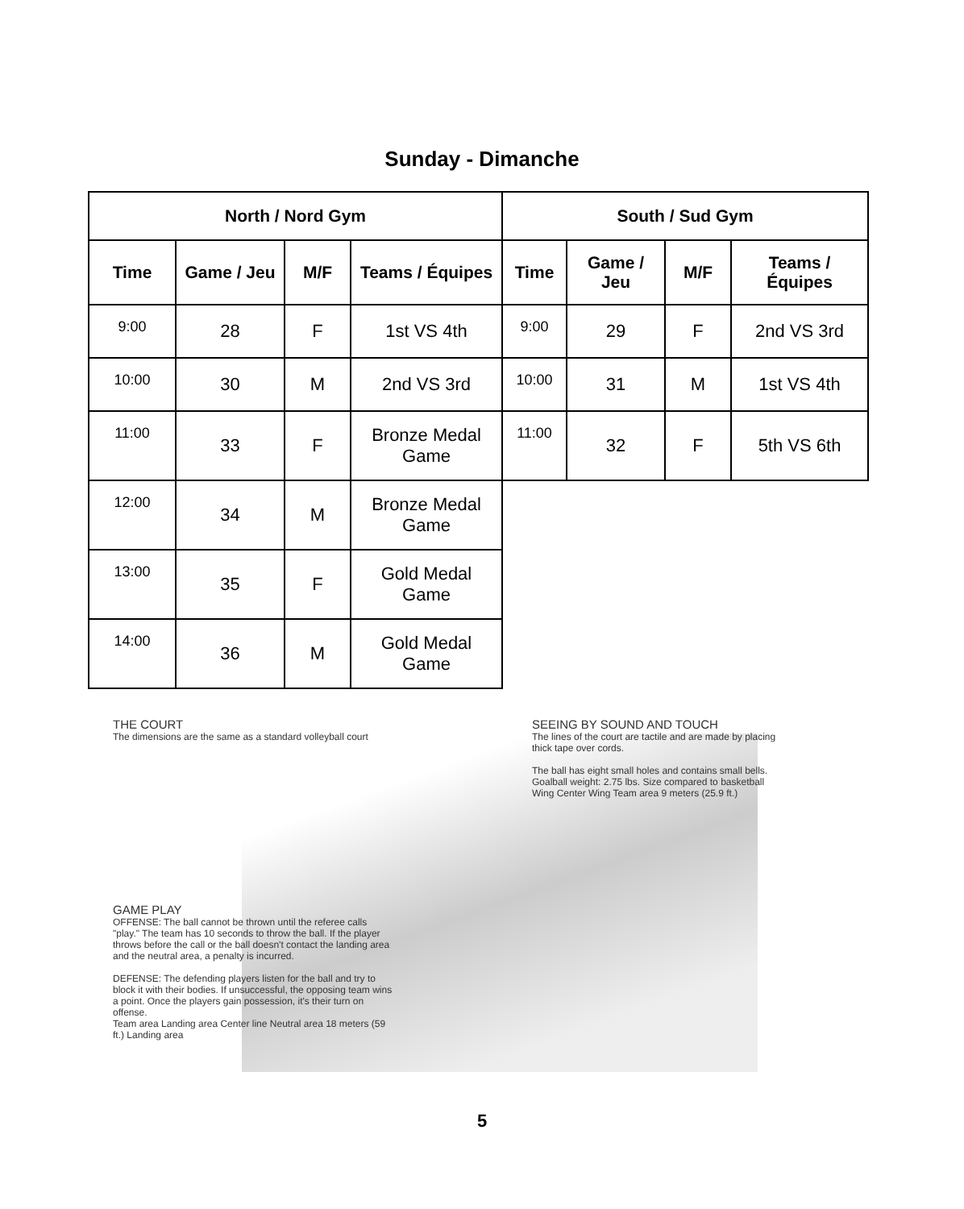Sunday - Dimanche
| North / Nord Gym | | | | South / Sud Gym | | | |
| --- | --- | --- | --- | --- | --- | --- | --- |
| Time | Game / Jeu | M/F | Teams / Équipes | Time | Game / Jeu | M/F | Teams / Équipes |
| 9:00 | 28 | F | 1st VS 4th | 9:00 | 29 | F | 2nd VS 3rd |
| 10:00 | 30 | M | 2nd VS 3rd | 10:00 | 31 | M | 1st VS 4th |
| 11:00 | 33 | F | Bronze Medal Game | 11:00 | 32 | F | 5th VS 6th |
| 12:00 | 34 | M | Bronze Medal Game | | | | |
| 13:00 | 35 | F | Gold Medal Game | | | | |
| 14:00 | 36 | M | Gold Medal Game | | | | |
THE COURT
The dimensions are the same as a standard volleyball court
SEEING BY SOUND AND TOUCH
The lines of the court are tactile and are made by placing thick tape over cords.
The ball has eight small holes and contains small bells. Goalball weight: 2.75 lbs. Size compared to basketball
Wing Center Wing Team area 9 meters (25.9 ft.)
GAME PLAY
OFFENSE: The ball cannot be thrown until the referee calls "play." The team has 10 seconds to throw the ball. If the player throws before the call or the ball doesn't contact the landing area and the neutral area, a penalty is incurred.
DEFENSE: The defending players listen for the ball and try to block it with their bodies. If unsuccessful, the opposing team wins a point. Once the players gain possession, it's their turn on offense.
Team area Landing area Center line Neutral area 18 meters (59 ft.) Landing area
5